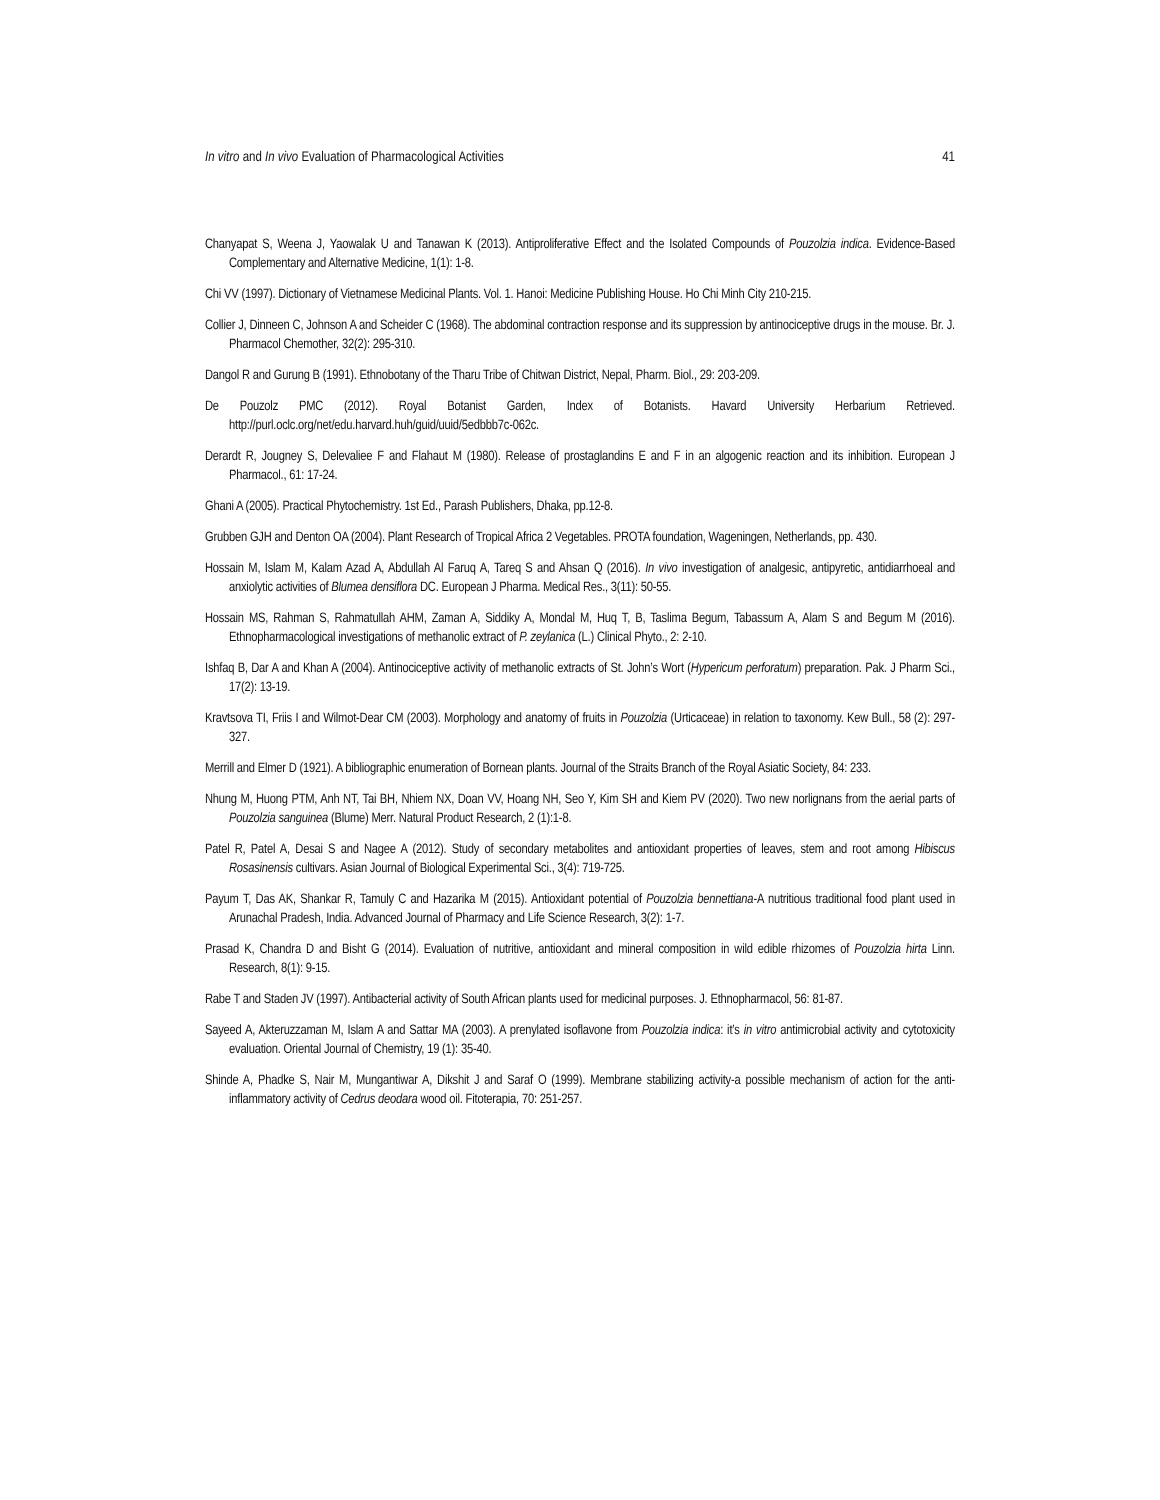In vitro and In vivo Evaluation of Pharmacological Activities 41
Chanyapat S, Weena J, Yaowalak U and Tanawan K (2013). Antiproliferative Effect and the Isolated Compounds of Pouzolzia indica. Evidence-Based Complementary and Alternative Medicine, 1(1): 1-8.
Chi VV (1997). Dictionary of Vietnamese Medicinal Plants. Vol. 1. Hanoi: Medicine Publishing House. Ho Chi Minh City 210-215.
Collier J, Dinneen C, Johnson A and Scheider C (1968). The abdominal contraction response and its suppression by antinociceptive drugs in the mouse. Br. J. Pharmacol Chemother, 32(2): 295-310.
Dangol R and Gurung B (1991). Ethnobotany of the Tharu Tribe of Chitwan District, Nepal, Pharm. Biol., 29: 203-209.
De Pouzolz PMC (2012). Royal Botanist Garden, Index of Botanists. Havard University Herbarium Retrieved. http://purl.oclc.org/net/edu.harvard.huh/guid/uuid/5edbbb7c-062c.
Derardt R, Jougney S, Delevaliee F and Flahaut M (1980). Release of prostaglandins E and F in an algogenic reaction and its inhibition. European J Pharmacol., 61: 17-24.
Ghani A (2005). Practical Phytochemistry. 1st Ed., Parash Publishers, Dhaka, pp.12-8.
Grubben GJH and Denton OA (2004). Plant Research of Tropical Africa 2 Vegetables. PROTA foundation, Wageningen, Netherlands, pp. 430.
Hossain M, Islam M, Kalam Azad A, Abdullah Al Faruq A, Tareq S and Ahsan Q (2016). In vivo investigation of analgesic, antipyretic, antidiarrhoeal and anxiolytic activities of Blumea densiflora DC. European J Pharma. Medical Res., 3(11): 50-55.
Hossain MS, Rahman S, Rahmatullah AHM, Zaman A, Siddiky A, Mondal M, Huq T, B, Taslima Begum, Tabassum A, Alam S and Begum M (2016). Ethnopharmacological investigations of methanolic extract of P. zeylanica (L.) Clinical Phyto., 2: 2-10.
Ishfaq B, Dar A and Khan A (2004). Antinociceptive activity of methanolic extracts of St. John’s Wort (Hypericum perforatum) preparation. Pak. J Pharm Sci., 17(2): 13-19.
Kravtsova TI, Friis I and Wilmot-Dear CM (2003). Morphology and anatomy of fruits in Pouzolzia (Urticaceae) in relation to taxonomy. Kew Bull., 58 (2): 297-327.
Merrill and Elmer D (1921). A bibliographic enumeration of Bornean plants. Journal of the Straits Branch of the Royal Asiatic Society, 84: 233.
Nhung M, Huong PTM, Anh NT, Tai BH, Nhiem NX, Doan VV, Hoang NH, Seo Y, Kim SH and Kiem PV (2020). Two new norlignans from the aerial parts of Pouzolzia sanguinea (Blume) Merr. Natural Product Research, 2 (1):1-8.
Patel R, Patel A, Desai S and Nagee A (2012). Study of secondary metabolites and antioxidant properties of leaves, stem and root among Hibiscus Rosasinensis cultivars. Asian Journal of Biological Experimental Sci., 3(4): 719-725.
Payum T, Das AK, Shankar R, Tamuly C and Hazarika M (2015). Antioxidant potential of Pouzolzia bennettiana-A nutritious traditional food plant used in Arunachal Pradesh, India. Advanced Journal of Pharmacy and Life Science Research, 3(2): 1-7.
Prasad K, Chandra D and Bisht G (2014). Evaluation of nutritive, antioxidant and mineral composition in wild edible rhizomes of Pouzolzia hirta Linn. Research, 8(1): 9-15.
Rabe T and Staden JV (1997). Antibacterial activity of South African plants used for medicinal purposes. J. Ethnopharmacol, 56: 81-87.
Sayeed A, Akteruzzaman M, Islam A and Sattar MA (2003). A prenylated isoflavone from Pouzolzia indica: it’s in vitro antimicrobial activity and cytotoxicity evaluation. Oriental Journal of Chemistry, 19 (1): 35-40.
Shinde A, Phadke S, Nair M, Mungantiwar A, Dikshit J and Saraf O (1999). Membrane stabilizing activity-a possible mechanism of action for the anti-inflammatory activity of Cedrus deodara wood oil. Fitoterapia, 70: 251-257.